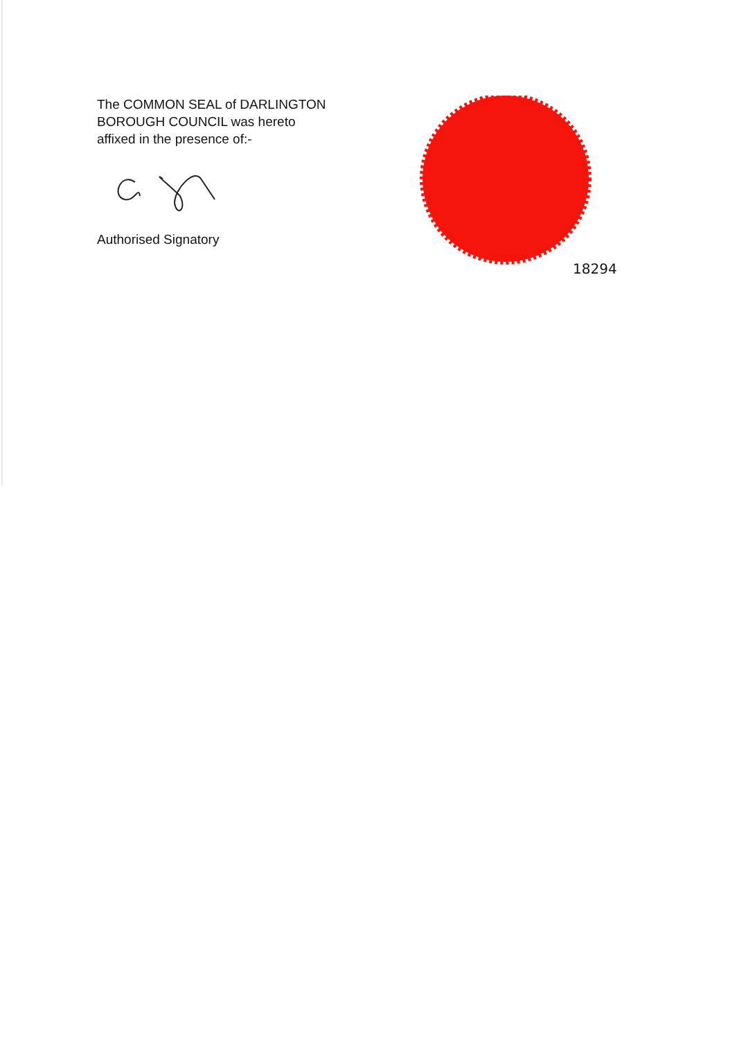The COMMON SEAL of DARLINGTON
BOROUGH COUNCIL was hereto
affixed in the presence of:-
Authorised Signatory
18294